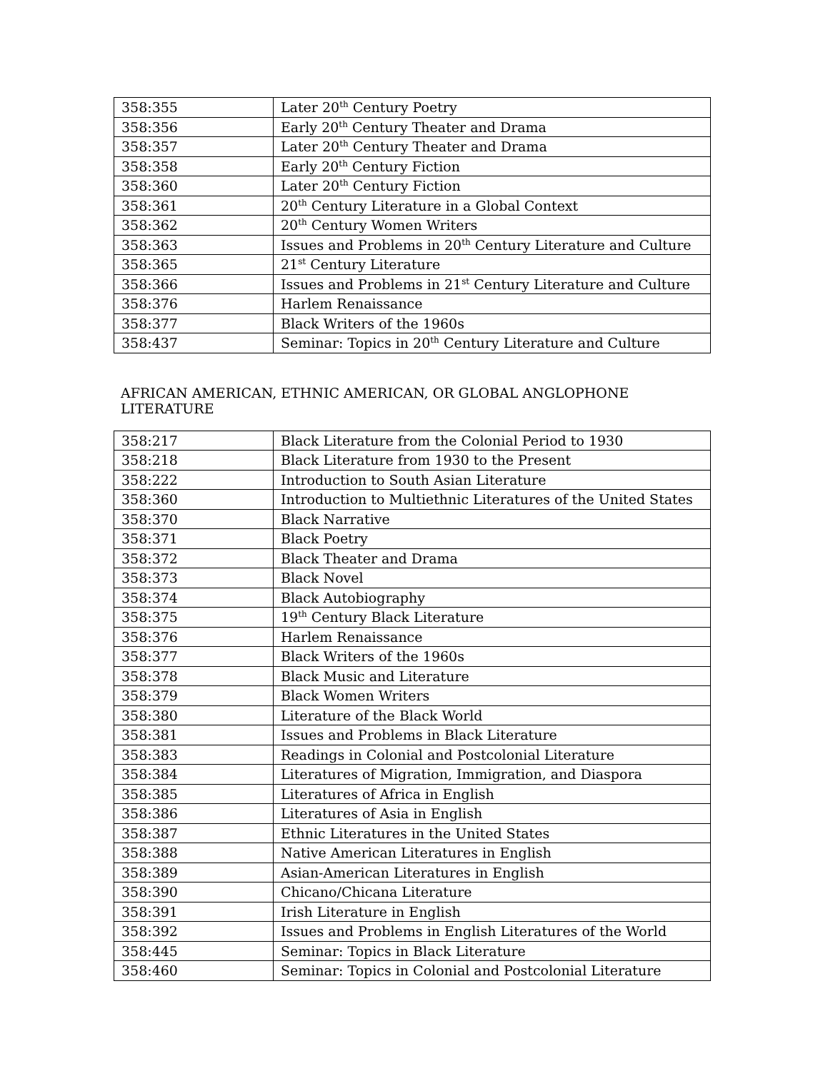| 358:355 | Later 20<sup>th</sup> Century Poetry |
| 358:356 | Early 20<sup>th</sup> Century Theater and Drama |
| 358:357 | Later 20<sup>th</sup> Century Theater and Drama |
| 358:358 | Early 20<sup>th</sup> Century Fiction |
| 358:360 | Later 20<sup>th</sup> Century Fiction |
| 358:361 | 20<sup>th</sup> Century Literature in a Global Context |
| 358:362 | 20<sup>th</sup> Century Women Writers |
| 358:363 | Issues and Problems in 20<sup>th</sup> Century Literature and Culture |
| 358:365 | 21<sup>st</sup> Century Literature |
| 358:366 | Issues and Problems in 21<sup>st</sup> Century Literature and Culture |
| 358:376 | Harlem Renaissance |
| 358:377 | Black Writers of the 1960s |
| 358:437 | Seminar: Topics in 20<sup>th</sup> Century Literature and Culture |
AFRICAN AMERICAN, ETHNIC AMERICAN, OR GLOBAL ANGLOPHONE LITERATURE
| 358:217 | Black Literature from the Colonial Period to 1930 |
| 358:218 | Black Literature from 1930 to the Present |
| 358:222 | Introduction to South Asian Literature |
| 358:360 | Introduction to Multiethnic Literatures of the United States |
| 358:370 | Black Narrative |
| 358:371 | Black Poetry |
| 358:372 | Black Theater and Drama |
| 358:373 | Black Novel |
| 358:374 | Black Autobiography |
| 358:375 | 19<sup>th</sup> Century Black Literature |
| 358:376 | Harlem Renaissance |
| 358:377 | Black Writers of the 1960s |
| 358:378 | Black Music and Literature |
| 358:379 | Black Women Writers |
| 358:380 | Literature of the Black World |
| 358:381 | Issues and Problems in Black Literature |
| 358:383 | Readings in Colonial and Postcolonial Literature |
| 358:384 | Literatures of Migration, Immigration, and Diaspora |
| 358:385 | Literatures of Africa in English |
| 358:386 | Literatures of Asia in English |
| 358:387 | Ethnic Literatures in the United States |
| 358:388 | Native American Literatures in English |
| 358:389 | Asian-American Literatures in English |
| 358:390 | Chicano/Chicana Literature |
| 358:391 | Irish Literature in English |
| 358:392 | Issues and Problems in English Literatures of the World |
| 358:445 | Seminar: Topics in Black Literature |
| 358:460 | Seminar: Topics in Colonial and Postcolonial Literature |